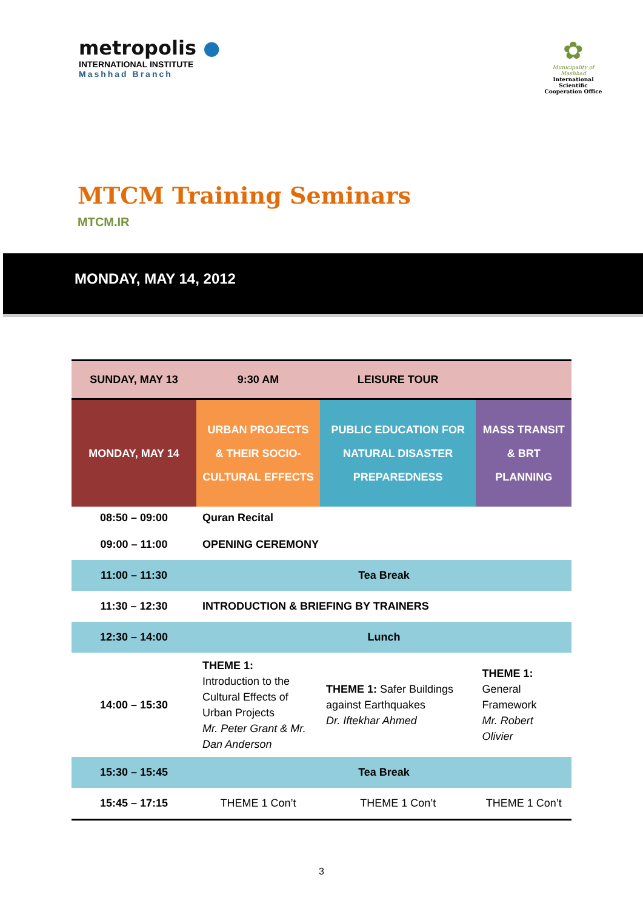metropolis ●
INTERNATIONAL INSTITUTE
Mashhad Branch
✿
Municipality of Mashhad
International Scientific Cooperation Office
MTCM Training Seminars
MTCM.IR
MONDAY, MAY 14, 2012
| SUNDAY, MAY 13 | 9:30 AM | LEISURE TOUR | |
| MONDAY, MAY 14 | URBAN PROJECTS & THEIR SOCIO-CULTURAL EFFECTS | PUBLIC EDUCATION FOR NATURAL DISASTER PREPAREDNESS | MASS TRANSIT & BRT PLANNING |
| 08:50 – 09:00 | Quran Recital | | |
| 09:00 – 11:00 | OPENING CEREMONY | | |
| 11:00 – 11:30 | Tea Break | | |
| 11:30 – 12:30 | INTRODUCTION & BRIEFING BY TRAINERS | | |
| 12:30 – 14:00 | Lunch | | |
| 14:00 – 15:30 | THEME 1: Introduction to the Cultural Effects of Urban Projects Mr. Peter Grant & Mr. Dan Anderson | THEME 1: Safer Buildings against Earthquakes Dr. Iftekhar Ahmed | THEME 1: General Framework Mr. Robert Olivier |
| 15:30 – 15:45 | Tea Break | | |
| 15:45 – 17:15 | THEME 1 Con’t | THEME 1 Con’t | THEME 1 Con’t |
3